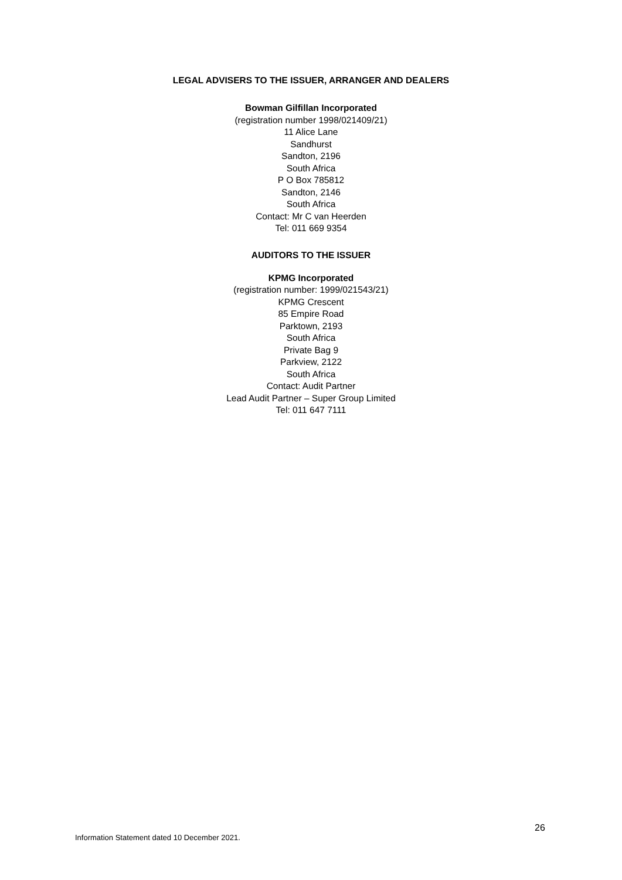LEGAL ADVISERS TO THE ISSUER, ARRANGER AND DEALERS
Bowman Gilfillan Incorporated
(registration number 1998/021409/21)
11 Alice Lane
Sandhurst
Sandton, 2196
South Africa
P O Box 785812
Sandton, 2146
South Africa
Contact: Mr C van Heerden
Tel: 011 669 9354
AUDITORS TO THE ISSUER
KPMG Incorporated
(registration number: 1999/021543/21)
KPMG Crescent
85 Empire Road
Parktown, 2193
South Africa
Private Bag 9
Parkview, 2122
South Africa
Contact: Audit Partner
Lead Audit Partner – Super Group Limited
Tel: 011 647 7111
26
Information Statement dated 10 December 2021.